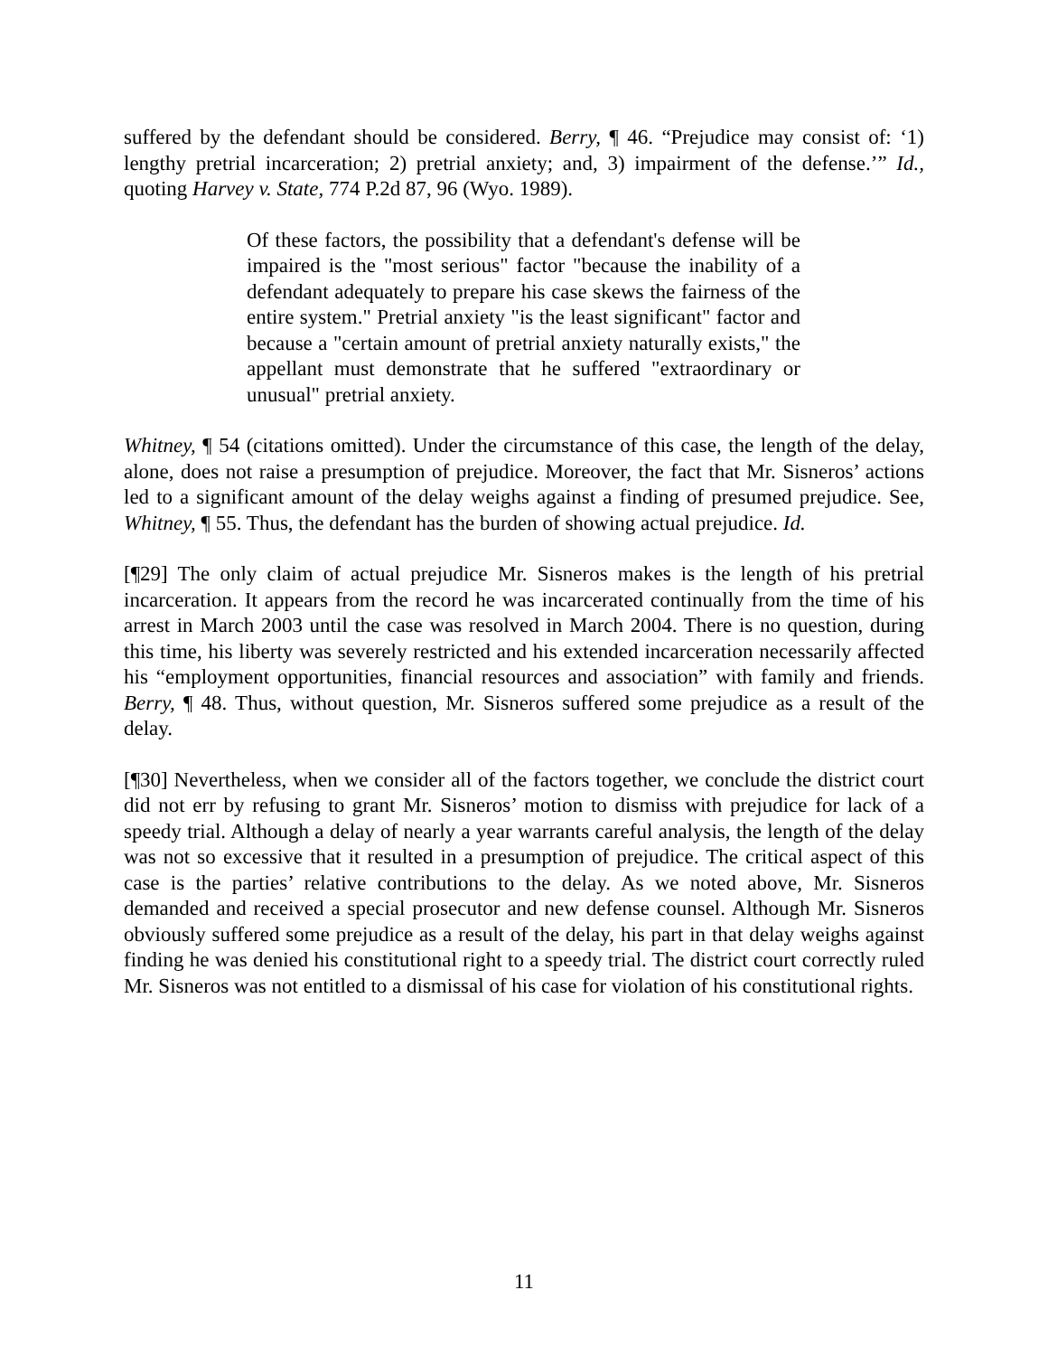suffered by the defendant should be considered. Berry, ¶ 46. “Prejudice may consist of: ‘1) lengthy pretrial incarceration; 2) pretrial anxiety; and, 3) impairment of the defense.’” Id., quoting Harvey v. State, 774 P.2d 87, 96 (Wyo. 1989).
Of these factors, the possibility that a defendant's defense will be impaired is the "most serious" factor "because the inability of a defendant adequately to prepare his case skews the fairness of the entire system." Pretrial anxiety "is the least significant" factor and because a "certain amount of pretrial anxiety naturally exists," the appellant must demonstrate that he suffered "extraordinary or unusual" pretrial anxiety.
Whitney, ¶ 54 (citations omitted). Under the circumstance of this case, the length of the delay, alone, does not raise a presumption of prejudice. Moreover, the fact that Mr. Sisneros’ actions led to a significant amount of the delay weighs against a finding of presumed prejudice. See, Whitney, ¶ 55. Thus, the defendant has the burden of showing actual prejudice. Id.
[¶29] The only claim of actual prejudice Mr. Sisneros makes is the length of his pretrial incarceration. It appears from the record he was incarcerated continually from the time of his arrest in March 2003 until the case was resolved in March 2004. There is no question, during this time, his liberty was severely restricted and his extended incarceration necessarily affected his “employment opportunities, financial resources and association” with family and friends. Berry, ¶ 48. Thus, without question, Mr. Sisneros suffered some prejudice as a result of the delay.
[¶30] Nevertheless, when we consider all of the factors together, we conclude the district court did not err by refusing to grant Mr. Sisneros’ motion to dismiss with prejudice for lack of a speedy trial. Although a delay of nearly a year warrants careful analysis, the length of the delay was not so excessive that it resulted in a presumption of prejudice. The critical aspect of this case is the parties’ relative contributions to the delay. As we noted above, Mr. Sisneros demanded and received a special prosecutor and new defense counsel. Although Mr. Sisneros obviously suffered some prejudice as a result of the delay, his part in that delay weighs against finding he was denied his constitutional right to a speedy trial. The district court correctly ruled Mr. Sisneros was not entitled to a dismissal of his case for violation of his constitutional rights.
11